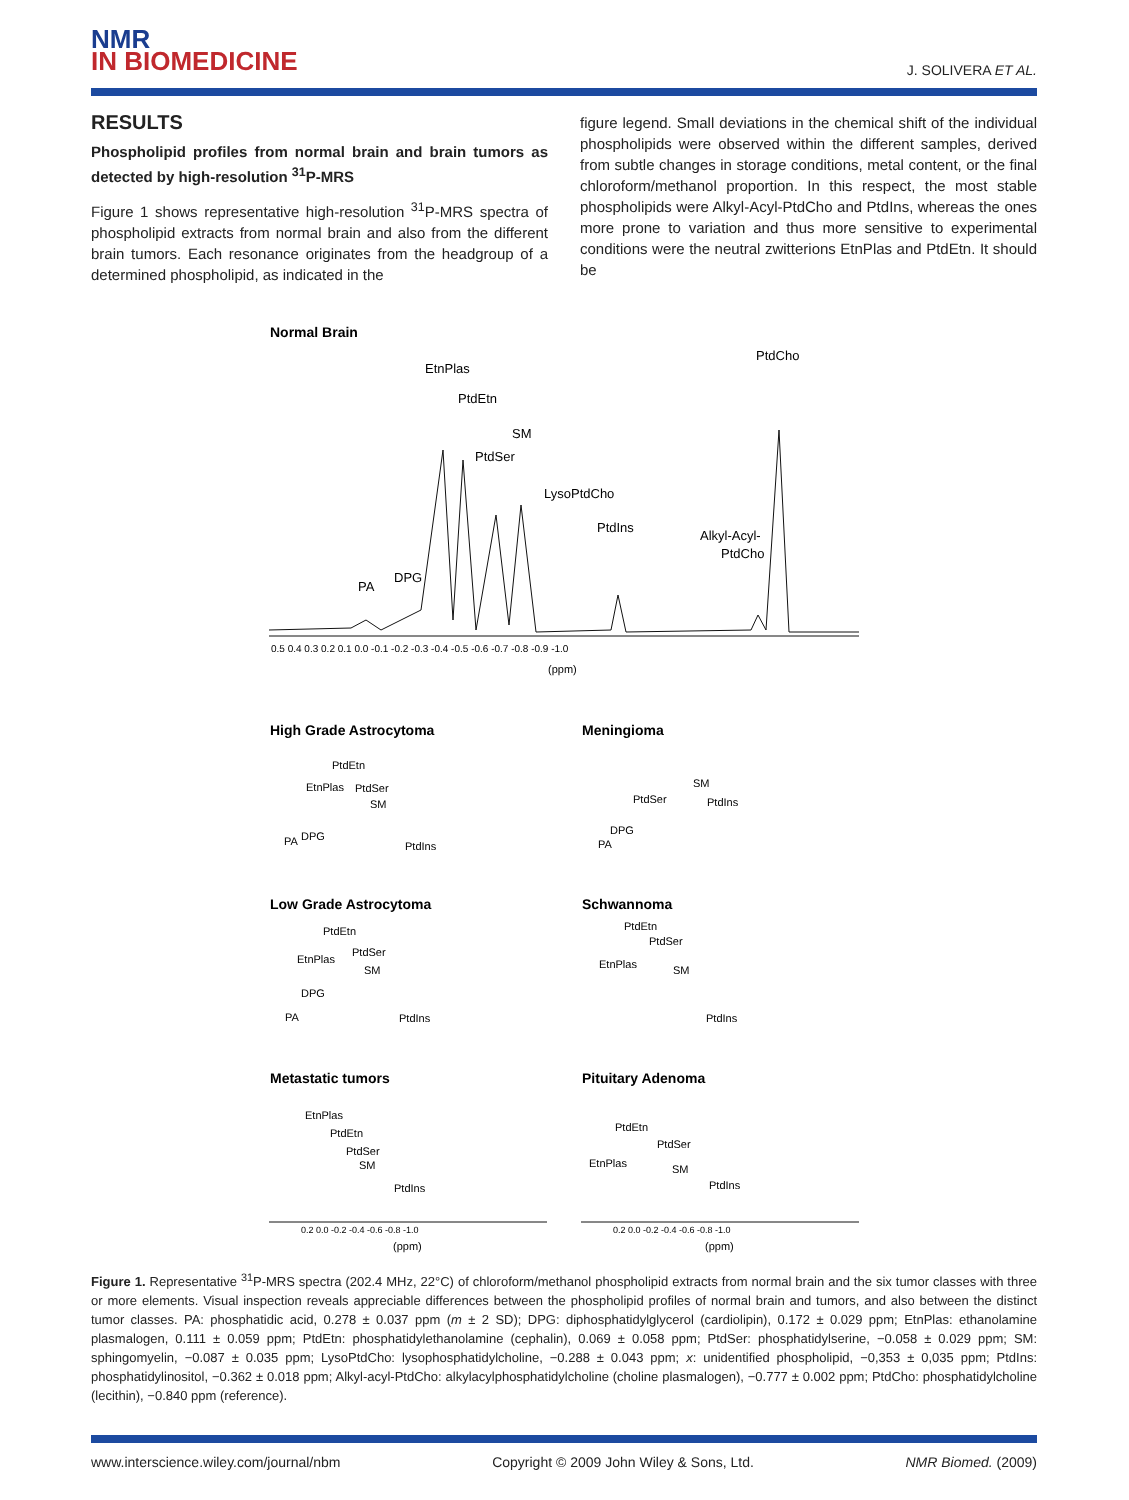NMR
IN BIOMEDICINE
J. SOLIVERA ET AL.
RESULTS
Phospholipid profiles from normal brain and brain tumors as detected by high-resolution <sup>31</sup>P-MRS
Figure 1 shows representative high-resolution <sup>31</sup>P-MRS spectra of phospholipid extracts from normal brain and also from the different brain tumors. Each resonance originates from the headgroup of a determined phospholipid, as indicated in the
figure legend. Small deviations in the chemical shift of the individual phospholipids were observed within the different samples, derived from subtle changes in storage conditions, metal content, or the final chloroform/methanol proportion. In this respect, the most stable phospholipids were Alkyl-Acyl-PtdCho and PtdIns, whereas the ones more prone to variation and thus more sensitive to experimental conditions were the neutral zwitterions EtnPlas and PtdEtn. It should be
Normal Brain
EtnPlas
PtdEtn
SM
PtdSer
LysoPtdCho
PtdIns
Alkyl-Acyl-
PtdCho
PtdCho
PA
DPG
0.5 0.4 0.3 0.2 0.1 0.0 -0.1 -0.2 -0.3 -0.4 -0.5 -0.6 -0.7 -0.8 -0.9 -1.0
(ppm)
High Grade Astrocytoma
PtdEtn
EtnPlas
PtdSer
SM
PA
DPG
PtdIns
Meningioma
SM
PtdSer
PtdIns
DPG
PA
Low Grade Astrocytoma
PtdEtn
PtdSer
EtnPlas
SM
DPG
PA
PtdIns
Schwannoma
PtdEtn
PtdSer
EtnPlas
SM
PtdIns
Metastatic tumors
EtnPlas
PtdEtn
PtdSer
SM
PtdIns
Pituitary Adenoma
PtdEtn
PtdSer
EtnPlas
SM
PtdIns
0.2 0.0 -0.2 -0.4 -0.6 -0.8 -1.0
0.2 0.0 -0.2 -0.4 -0.6 -0.8 -1.0
(ppm)
(ppm)
Figure 1. Representative <sup>31</sup>P-MRS spectra (202.4 MHz, 22°C) of chloroform/methanol phospholipid extracts from normal brain and the six tumor classes with three or more elements. Visual inspection reveals appreciable differences between the phospholipid profiles of normal brain and tumors, and also between the distinct tumor classes. PA: phosphatidic acid, 0.278 ± 0.037 ppm (m ± 2 SD); DPG: diphosphatidylglycerol (cardiolipin), 0.172 ± 0.029 ppm; EtnPlas: ethanolamine plasmalogen, 0.111 ± 0.059 ppm; PtdEtn: phosphatidylethanolamine (cephalin), 0.069 ± 0.058 ppm; PtdSer: phosphatidylserine, −0.058 ± 0.029 ppm; SM: sphingomyelin, −0.087 ± 0.035 ppm; LysoPtdCho: lysophosphatidylcholine, −0.288 ± 0.043 ppm; x: unidentified phospholipid, −0,353 ± 0,035 ppm; PtdIns: phosphatidylinositol, −0.362 ± 0.018 ppm; Alkyl-acyl-PtdCho: alkylacylphosphatidylcholine (choline plasmalogen), −0.777 ± 0.002 ppm; PtdCho: phosphatidylcholine (lecithin), −0.840 ppm (reference).
www.interscience.wiley.com/journal/nbm Copyright © 2009 John Wiley & Sons, Ltd. NMR Biomed. (2009)